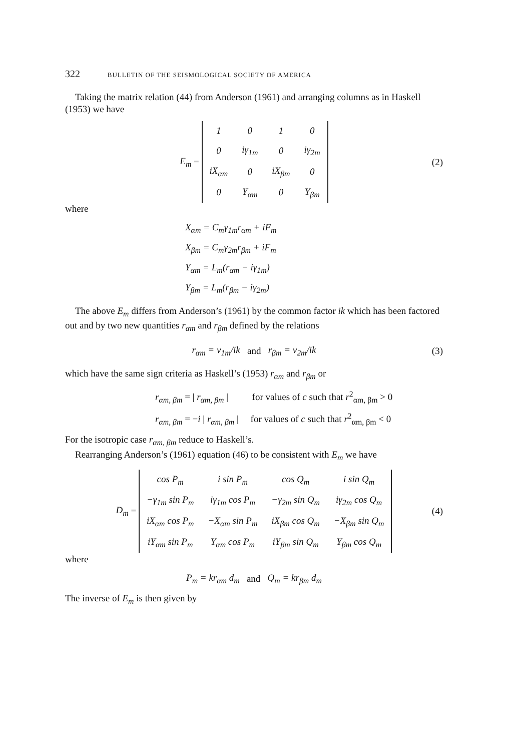322 BULLETIN OF THE SEISMOLOGICAL SOCIETY OF AMERICA
Taking the matrix relation (44) from Anderson (1961) and arranging columns as in Haskell (1953) we have
E<sub>m</sub> =
| 1 | 0 | 1 | 0 |
| 0 | iγ<sub>1m</sub> | 0 | iγ<sub>2m</sub> |
| iX<sub>αm</sub> | 0 | iX<sub>βm</sub> | 0 |
| 0 | Y<sub>αm</sub> | 0 | Y<sub>βm</sub> |
(2)
where
X<sub>αm</sub> = C<sub>m</sub>γ<sub>1m</sub>r<sub>αm</sub> + iF<sub>m</sub>
X<sub>βm</sub> = C<sub>m</sub>γ<sub>2m</sub>r<sub>βm</sub> + iF<sub>m</sub>
Y<sub>αm</sub> = L<sub>m</sub>(r<sub>αm</sub> − iγ<sub>1m</sub>)
Y<sub>βm</sub> = L<sub>m</sub>(r<sub>βm</sub> − iγ<sub>2m</sub>)
The above E<sub>m</sub> differs from Anderson’s (1961) by the common factor ik which has been factored out and by two new quantities r<sub>αm</sub> and r<sub>βm</sub> defined by the relations
r<sub>αm</sub> = ν<sub>1m</sub>/ik and r<sub>βm</sub> = ν<sub>2m</sub>/ik (3)
which have the same sign criteria as Haskell’s (1953) r<sub>αm</sub> and r<sub>βm</sub> or
r<sub>αm, βm</sub> = | r<sub>αm, βm</sub> | for values of c such that r<sup>2</sup><sub>αm, βm</sub> > 0
r<sub>αm, βm</sub> = −i | r<sub>αm, βm</sub> | for values of c such that r<sup>2</sup><sub>αm, βm</sub> < 0
For the isotropic case r<sub>αm, βm</sub> reduce to Haskell’s.
Rearranging Anderson’s (1961) equation (46) to be consistent with E<sub>m</sub> we have
D<sub>m</sub> =
| cos P<sub>m</sub> | i sin P<sub>m</sub> | cos Q<sub>m</sub> | i sin Q<sub>m</sub> |
| −γ<sub>1m</sub> sin P<sub>m</sub> | iγ<sub>1m</sub> cos P<sub>m</sub> | −γ<sub>2m</sub> sin Q<sub>m</sub> | iγ<sub>2m</sub> cos Q<sub>m</sub> |
| iX<sub>αm</sub> cos P<sub>m</sub> | −X<sub>αm</sub> sin P<sub>m</sub> | iX<sub>βm</sub> cos Q<sub>m</sub> | −X<sub>βm</sub> sin Q<sub>m</sub> |
| iY<sub>αm</sub> sin P<sub>m</sub> | Y<sub>αm</sub> cos P<sub>m</sub> | iY<sub>βm</sub> sin Q<sub>m</sub> | Y<sub>βm</sub> cos Q<sub>m</sub> |
(4)
where
P<sub>m</sub> = kr<sub>αm</sub> d<sub>m</sub> and Q<sub>m</sub> = kr<sub>βm</sub> d<sub>m</sub>
The inverse of E<sub>m</sub> is then given by